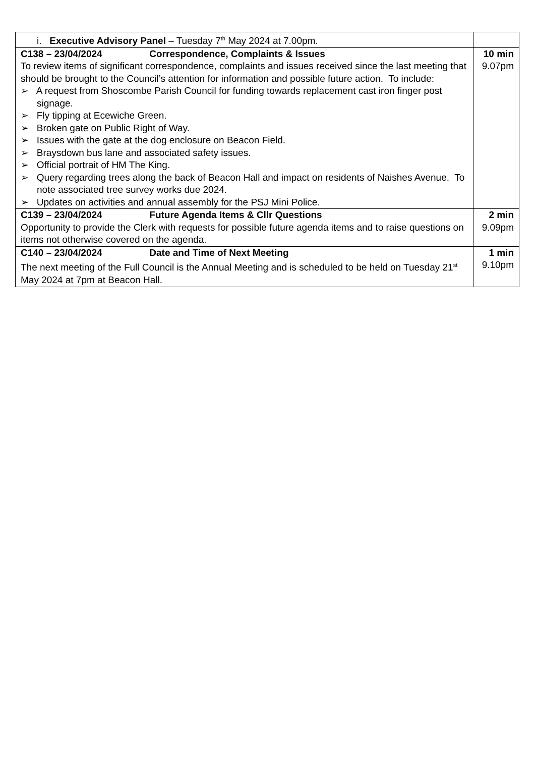| i. Executive Advisory Panel – Tuesday 7<sup>th</sup> May 2024 at 7.00pm. | |
| C138 – 23/04/2024 Correspondence, Complaints & Issues To review items of significant correspondence, complaints and issues received since the last meeting that should be brought to the Council’s attention for information and possible future action. To include: ➢ A request from Shoscombe Parish Council for funding towards replacement cast iron finger post signage. ➢ Fly tipping at Ecewiche Green. ➢ Broken gate on Public Right of Way. ➢ Issues with the gate at the dog enclosure on Beacon Field. ➢ Braysdown bus lane and associated safety issues. ➢ Official portrait of HM The King. ➢ Query regarding trees along the back of Beacon Hall and impact on residents of Naishes Avenue. To note associated tree survey works due 2024. ➢ Updates on activities and annual assembly for the PSJ Mini Police. | 10 min 9.07pm |
| C139 – 23/04/2024 Future Agenda Items & Cllr Questions Opportunity to provide the Clerk with requests for possible future agenda items and to raise questions on items not otherwise covered on the agenda. | 2 min 9.09pm |
| C140 – 23/04/2024 Date and Time of Next Meeting The next meeting of the Full Council is the Annual Meeting and is scheduled to be held on Tuesday 21<sup>st</sup> May 2024 at 7pm at Beacon Hall. | 1 min 9.10pm |